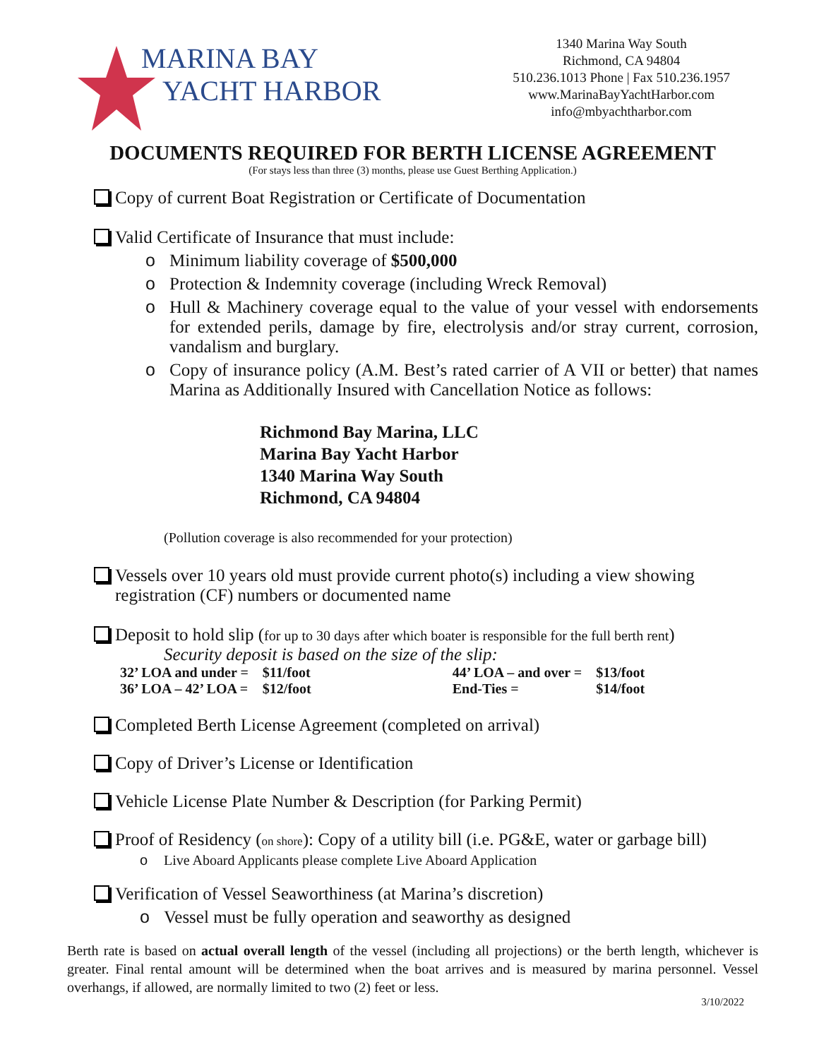MARINA BAY
YACHT HARBOR
1340 Marina Way South
Richmond, CA 94804
510.236.1013 Phone | Fax 510.236.1957
www.MarinaBayYachtHarbor.com
info@mbyachtharbor.com
DOCUMENTS REQUIRED FOR BERTH LICENSE AGREEMENT
(For stays less than three (3) months, please use Guest Berthing Application.)
Copy of current Boat Registration or Certificate of Documentation
Valid Certificate of Insurance that must include:
o Minimum liability coverage of $500,000
o Protection & Indemnity coverage (including Wreck Removal)
o Hull & Machinery coverage equal to the value of your vessel with endorsements for extended perils, damage by fire, electrolysis and/or stray current, corrosion, vandalism and burglary.
o Copy of insurance policy (A.M. Best’s rated carrier of A VII or better) that names Marina as Additionally Insured with Cancellation Notice as follows:
Richmond Bay Marina, LLC
Marina Bay Yacht Harbor
1340 Marina Way South
Richmond, CA 94804
(Pollution coverage is also recommended for your protection)
Vessels over 10 years old must provide current photo(s) including a view showing registration (CF) numbers or documented name
Deposit to hold slip (for up to 30 days after which boater is responsible for the full berth rent)
Security deposit is based on the size of the slip:
| 32’ LOA and under = | $11/foot | | 44’ LOA – and over = | $13/foot |
| 36’ LOA – 42’ LOA = | $12/foot | | End-Ties = | $14/foot |
Completed Berth License Agreement (completed on arrival)
Copy of Driver’s License or Identification
Vehicle License Plate Number & Description (for Parking Permit)
Proof of Residency (on shore): Copy of a utility bill (i.e. PG&E, water or garbage bill)
o Live Aboard Applicants please complete Live Aboard Application
Verification of Vessel Seaworthiness (at Marina’s discretion)
o Vessel must be fully operation and seaworthy as designed
Berth rate is based on actual overall length of the vessel (including all projections) or the berth length, whichever is greater. Final rental amount will be determined when the boat arrives and is measured by marina personnel. Vessel overhangs, if allowed, are normally limited to two (2) feet or less.
3/10/2022